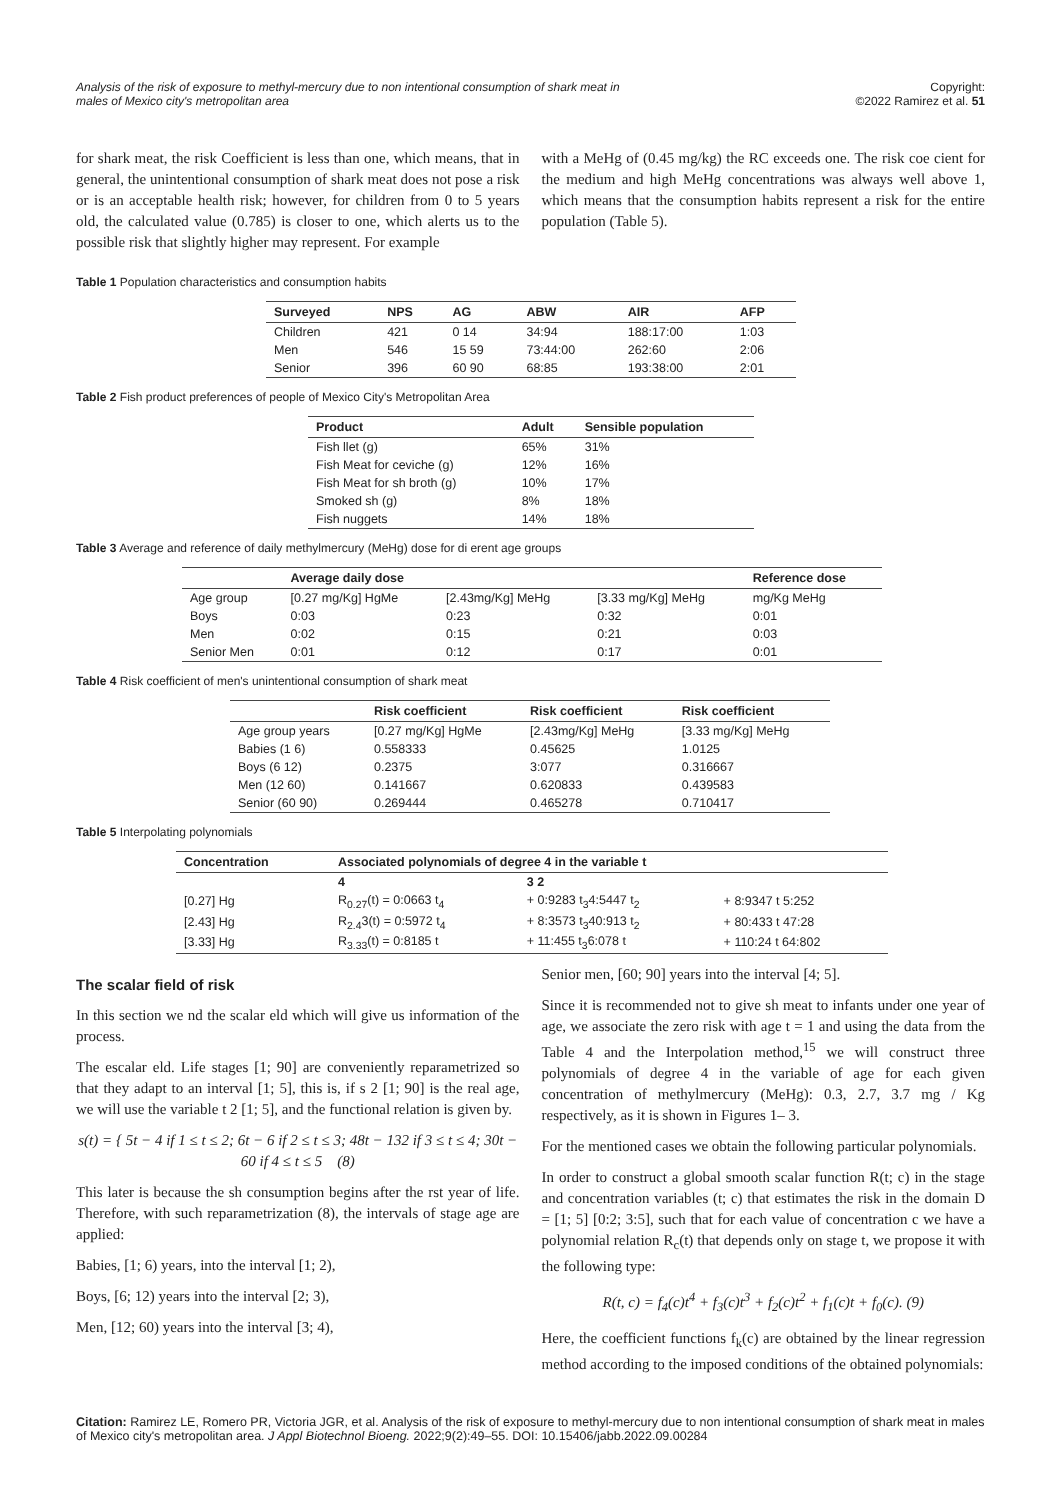Analysis of the risk of exposure to methyl-mercury due to non intentional consumption of shark meat in
males of Mexico city's metropolitan area
Copyright:
©2022 Ramirez et al. 51
for shark meat, the risk Coefficient is less than one, which means, that in general, the unintentional consumption of shark meat does not pose a risk or is an acceptable health risk; however, for children from 0 to 5 years old, the calculated value (0.785) is closer to one, which alerts us to the possible risk that slightly higher may represent. For example
with a MeHg of (0.45 mg/kg) the RC exceeds one. The risk coe cient for the medium and high MeHg concentrations was always well above 1, which means that the consumption habits represent a risk for the entire population (Table 5).
Table 1 Population characteristics and consumption habits
| Surveyed | NPS | AG | ABW | AIR | AFP |
| --- | --- | --- | --- | --- | --- |
| Children | 421 | 0 14 | 34:94 | 188:17:00 | 1:03 |
| Men | 546 | 15 59 | 73:44:00 | 262:60 | 2:06 |
| Senior | 396 | 60 90 | 68:85 | 193:38:00 | 2:01 |
Table 2 Fish product preferences of people of Mexico City's Metropolitan Area
| Product | Adult | Sensible population |
| --- | --- | --- |
| Fish llet (g) | 65% | 31% |
| Fish Meat for ceviche (g) | 12% | 16% |
| Fish Meat for sh broth (g) | 10% | 17% |
| Smoked sh (g) | 8% | 18% |
| Fish nuggets | 14% | 18% |
Table 3 Average and reference of daily methylmercury (MeHg) dose for di erent age groups
| | Average daily dose | | | Reference dose |
| --- | --- | --- | --- | --- |
| Age group | [0.27 mg/Kg] HgMe | [2.43mg/Kg] MeHg | [3.33 mg/Kg] MeHg | mg/Kg MeHg |
| Boys | 0:03 | 0:23 | 0:32 | 0:01 |
| Men | 0:02 | 0:15 | 0:21 | 0:03 |
| Senior Men | 0:01 | 0:12 | 0:17 | 0:01 |
Table 4 Risk coefficient of men's unintentional consumption of shark meat
| | Risk coefficient | Risk coefficient | Risk coefficient |
| --- | --- | --- | --- |
| Age group years | [0.27 mg/Kg] HgMe | [2.43mg/Kg] MeHg | [3.33 mg/Kg] MeHg |
| Babies (1 6) | 0.558333 | 0.45625 | 1.0125 |
| Boys (6 12) | 0.2375 | 3:077 | 0.316667 |
| Men (12 60) | 0.141667 | 0.620833 | 0.439583 |
| Senior (60 90) | 0.269444 | 0.465278 | 0.710417 |
Table 5 Interpolating polynomials
| Concentration | Associated polynomials of degree 4 in the variable t | | |
| --- | --- | --- | --- |
| | 4 | 3 2 | |
| [0.27] Hg | R<sub>0.27</sub>(t) = 0:0663 t<sub>4</sub> | + 0:9283 t<sub>3</sub>4:5447 t<sub>2</sub> | + 8:9347 t 5:252 |
| [2.43] Hg | R<sub>2.4</sub>3(t) = 0:5972 t<sub>4</sub> | + 8:3573 t<sub>3</sub>40:913 t<sub>2</sub> | + 80:433 t 47:28 |
| [3.33] Hg | R<sub>3.33</sub>(t) = 0:8185 t | + 11:455 t<sub>3</sub>6:078 t | + 110:24 t 64:802 |
The scalar field of risk
In this section we nd the scalar eld which will give us information of the process.
The escalar eld. Life stages [1; 90] are conveniently reparametrized so that they adapt to an interval [1; 5], this is, if s 2 [1; 90] is the real age, we will use the variable t 2 [1; 5], and the functional relation is given by.
s(t) = { 5t − 4 if 1 ≤ t ≤ 2; 6t − 6 if 2 ≤ t ≤ 3; 48t − 132 if 3 ≤ t ≤ 4; 30t − 60 if 4 ≤ t ≤ 5 (8)
This later is because the sh consumption begins after the rst year of life. Therefore, with such reparametrization (8), the intervals of stage age are applied:
Babies, [1; 6) years, into the interval [1; 2),
Boys, [6; 12) years into the interval [2; 3),
Men, [12; 60) years into the interval [3; 4),
Senior men, [60; 90] years into the interval [4; 5].
Since it is recommended not to give sh meat to infants under one year of age, we associate the zero risk with age t = 1 and using the data from the Table 4 and the Interpolation method,<sup>15</sup> we will construct three polynomials of degree 4 in the variable of age for each given concentration of methylmercury (MeHg): 0.3, 2.7, 3.7 mg / Kg respectively, as it is shown in Figures 1– 3.
For the mentioned cases we obtain the following particular polynomials.
In order to construct a global smooth scalar function R(t; c) in the stage and concentration variables (t; c) that estimates the risk in the domain D = [1; 5] [0:2; 3:5], such that for each value of concentration c we have a polynomial relation R<sub>c</sub>(t) that depends only on stage t, we propose it with the following type:
R(t, c) = f<sub>4</sub>(c)t<sup>4</sup> + f<sub>3</sub>(c)t<sup>3</sup> + f<sub>2</sub>(c)t<sup>2</sup> + f<sub>1</sub>(c)t + f<sub>0</sub>(c). (9)
Here, the coefficient functions f<sub>k</sub>(c) are obtained by the linear regression method according to the imposed conditions of the obtained polynomials:
Citation: Ramirez LE, Romero PR, Victoria JGR, et al. Analysis of the risk of exposure to methyl-mercury due to non intentional consumption of shark meat in males of Mexico city's metropolitan area. J Appl Biotechnol Bioeng. 2022;9(2):49‒55. DOI: 10.15406/jabb.2022.09.00284